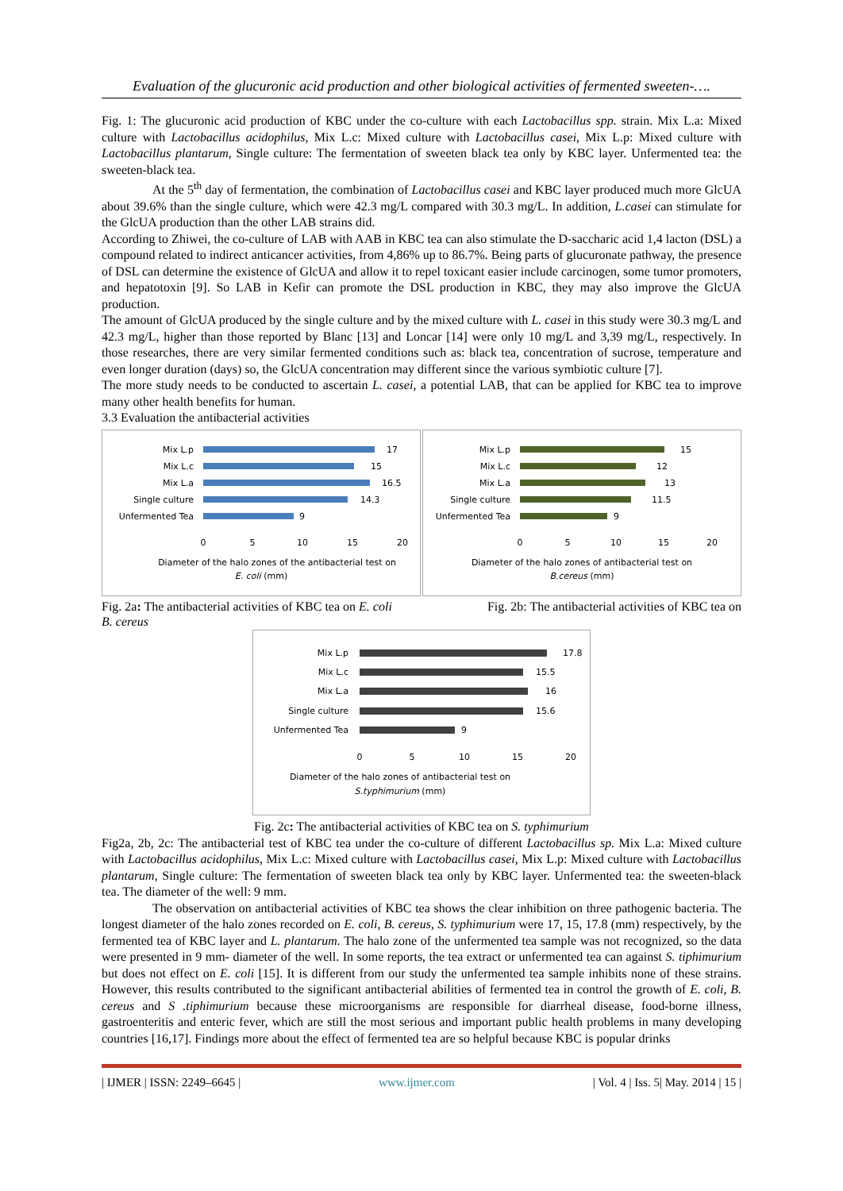Evaluation of the glucuronic acid production and other biological activities of fermented sweeten-….
Fig. 1: The glucuronic acid production of KBC under the co-culture with each Lactobacillus spp. strain. Mix L.a: Mixed culture with Lactobacillus acidophilus, Mix L.c: Mixed culture with Lactobacillus casei, Mix L.p: Mixed culture with Lactobacillus plantarum, Single culture: The fermentation of sweeten black tea only by KBC layer. Unfermented tea: the sweeten-black tea.
At the 5<sup>th</sup> day of fermentation, the combination of Lactobacillus casei and KBC layer produced much more GlcUA about 39.6% than the single culture, which were 42.3 mg/L compared with 30.3 mg/L. In addition, L.casei can stimulate for the GlcUA production than the other LAB strains did.
According to Zhiwei, the co-culture of LAB with AAB in KBC tea can also stimulate the D-saccharic acid 1,4 lacton (DSL) a compound related to indirect anticancer activities, from 4,86% up to 86.7%. Being parts of glucuronate pathway, the presence of DSL can determine the existence of GlcUA and allow it to repel toxicant easier include carcinogen, some tumor promoters, and hepatotoxin [9]. So LAB in Kefir can promote the DSL production in KBC, they may also improve the GlcUA production.
The amount of GlcUA produced by the single culture and by the mixed culture with L. casei in this study were 30.3 mg/L and 42.3 mg/L, higher than those reported by Blanc [13] and Loncar [14] were only 10 mg/L and 3,39 mg/L, respectively. In those researches, there are very similar fermented conditions such as: black tea, concentration of sucrose, temperature and even longer duration (days) so, the GlcUA concentration may different since the various symbiotic culture [7].
The more study needs to be conducted to ascertain L. casei, a potential LAB, that can be applied for KBC tea to improve many other health benefits for human.
3.3 Evaluation the antibacterial activities
Mix L.p
Mix L.c
Mix L.a
Single culture
Unfermented Tea
17
15
16.5
14.3
9
0
5
10
15
20
Diameter of the halo zones of the antibacterial test on
E. coli (mm)
Mix L.p
Mix L.c
Mix L.a
Single culture
Unfermented Tea
15
12
13
11.5
9
0
5
10
15
20
Diameter of the halo zones of antibacterial test on
B.cereus (mm)
Fig. 2a: The antibacterial activities of KBC tea on E. coli Fig. 2b: The antibacterial activities of KBC tea on
B. cereus
Mix L.p
Mix L.c
Mix L.a
Single culture
Unfermented Tea
17.8
15.5
16
15.6
9
0
5
10
15
20
Diameter of the halo zones of antibacterial test on
S.typhimurium (mm)
Fig. 2c: The antibacterial activities of KBC tea on S. typhimurium
Fig2a, 2b, 2c: The antibacterial test of KBC tea under the co-culture of different Lactobacillus sp. Mix L.a: Mixed culture with Lactobacillus acidophilus, Mix L.c: Mixed culture with Lactobacillus casei, Mix L.p: Mixed culture with Lactobacillus plantarum, Single culture: The fermentation of sweeten black tea only by KBC layer. Unfermented tea: the sweeten-black tea. The diameter of the well: 9 mm.
The observation on antibacterial activities of KBC tea shows the clear inhibition on three pathogenic bacteria. The longest diameter of the halo zones recorded on E. coli, B. cereus, S. typhimurium were 17, 15, 17.8 (mm) respectively, by the fermented tea of KBC layer and L. plantarum. The halo zone of the unfermented tea sample was not recognized, so the data were presented in 9 mm- diameter of the well. In some reports, the tea extract or unfermented tea can against S. tiphimurium but does not effect on E. coli [15]. It is different from our study the unfermented tea sample inhibits none of these strains. However, this results contributed to the significant antibacterial abilities of fermented tea in control the growth of E. coli, B. cereus and S .tiphimurium because these microorganisms are responsible for diarrheal disease, food-borne illness, gastroenteritis and enteric fever, which are still the most serious and important public health problems in many developing countries [16,17]. Findings more about the effect of fermented tea are so helpful because KBC is popular drinks
| IJMER | ISSN: 2249–6645 | www.ijmer.com | Vol. 4 | Iss. 5| May. 2014 | 15 |